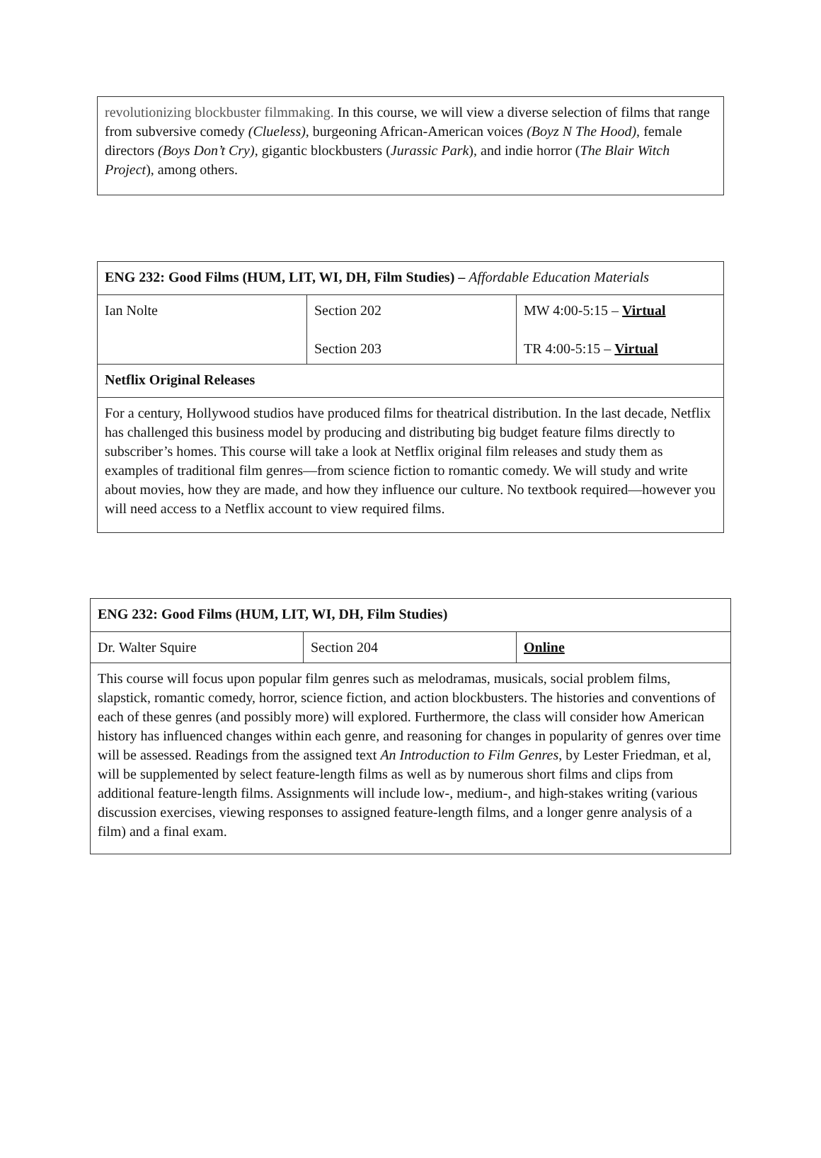| revolutionizing blockbuster filmmaking. In this course, we will view a diverse selection of films that range from subversive comedy (Clueless), burgeoning African-American voices (Boyz N The Hood), female directors (Boys Don’t Cry) , gigantic blockbusters ( Jurassic Park ), and indie horror ( The Blair Witch Project ), among others. |
| ENG 232: Good Films (HUM, LIT, WI, DH, Film Studies) – Affordable Education Materials | | |
| Ian Nolte | Section 202 Section 203 | MW 4:00-5:15 – Virtual TR 4:00-5:15 – Virtual |
| Netflix Original Releases | | |
| For a century, Hollywood studios have produced films for theatrical distribution. In the last decade, Netflix has challenged this business model by producing and distributing big budget feature films directly to subscriber’s homes. This course will take a look at Netflix original film releases and study them as examples of traditional film genres—from science fiction to romantic comedy. We will study and write about movies, how they are made, and how they influence our culture. No textbook required—however you will need access to a Netflix account to view required films. | | |
| ENG 232: Good Films (HUM, LIT, WI, DH, Film Studies) | | |
| Dr. Walter Squire | Section 204 | Online |
| This course will focus upon popular film genres such as melodramas, musicals, social problem films, slapstick, romantic comedy, horror, science fiction, and action blockbusters. The histories and conventions of each of these genres (and possibly more) will explored. Furthermore, the class will consider how American history has influenced changes within each genre, and reasoning for changes in popularity of genres over time will be assessed. Readings from the assigned text An Introduction to Film Genres , by Lester Friedman, et al, will be supplemented by select feature-length films as well as by numerous short films and clips from additional feature-length films. Assignments will include low-, medium-, and high-stakes writing (various discussion exercises, viewing responses to assigned feature-length films, and a longer genre analysis of a film) and a final exam. | | |